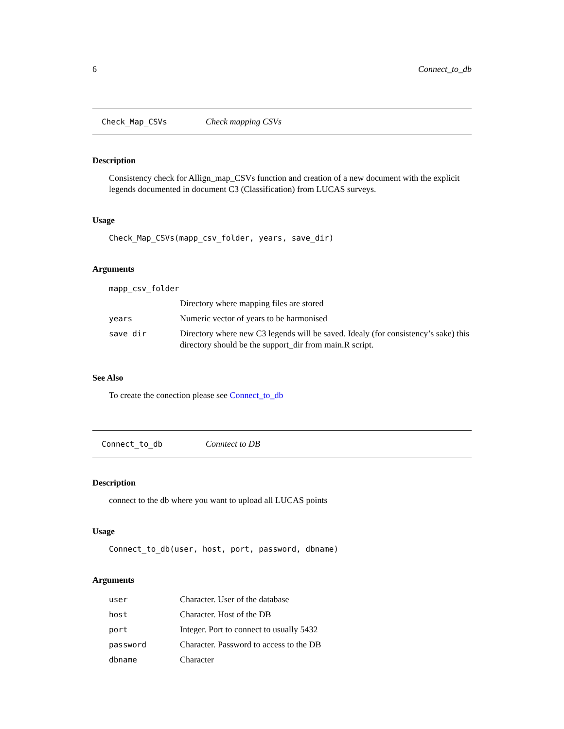6 Connect_to_db
Check_Map_CSVs Check mapping CSVs
Description
Consistency check for Allign_map_CSVs function and creation of a new document with the explicit legends documented in document C3 (Classification) from LUCAS surveys.
Usage
Check_Map_CSVs(mapp_csv_folder, years, save_dir)
Arguments
| mapp_csv_folder | |
| | Directory where mapping files are stored |
| years | Numeric vector of years to be harmonised |
| save_dir | Directory where new C3 legends will be saved. Idealy (for consistency’s sake) this directory should be the support_dir from main.R script. |
See Also
To create the conection please see Connect_to_db
Connect_to_db Conntect to DB
Description
connect to the db where you want to upload all LUCAS points
Usage
Connect_to_db(user, host, port, password, dbname)
Arguments
| user | Character. User of the database |
| host | Character. Host of the DB |
| port | Integer. Port to connect to usually 5432 |
| password | Character. Password to access to the DB |
| dbname | Character |